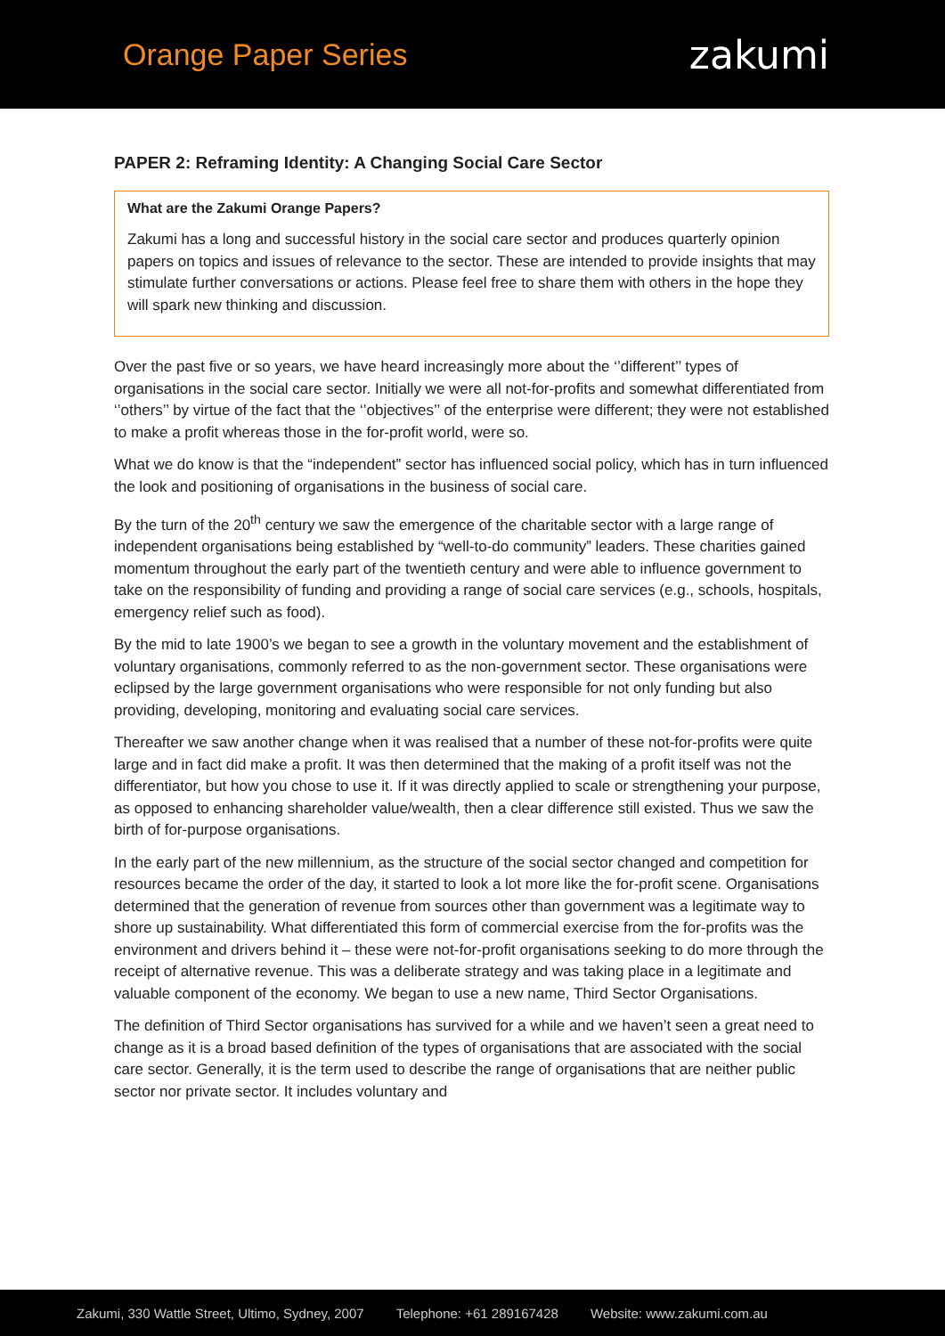Orange Paper Series
zakumi
PAPER 2: Reframing Identity: A Changing Social Care Sector
What are the Zakumi Orange Papers?
Zakumi has a long and successful history in the social care sector and produces quarterly opinion papers on topics and issues of relevance to the sector. These are intended to provide insights that may stimulate further conversations or actions. Please feel free to share them with others in the hope they will spark new thinking and discussion.
Over the past five or so years, we have heard increasingly more about the ‘’different’’ types of organisations in the social care sector. Initially we were all not-for-profits and somewhat differentiated from ‘’others’’ by virtue of the fact that the ‘’objectives’’ of the enterprise were different; they were not established to make a profit whereas those in the for-profit world, were so.
What we do know is that the “independent” sector has influenced social policy, which has in turn influenced the look and positioning of organisations in the business of social care.
By the turn of the 20<sup>th</sup> century we saw the emergence of the charitable sector with a large range of independent organisations being established by “well-to-do community” leaders. These charities gained momentum throughout the early part of the twentieth century and were able to influence government to take on the responsibility of funding and providing a range of social care services (e.g., schools, hospitals, emergency relief such as food).
By the mid to late 1900’s we began to see a growth in the voluntary movement and the establishment of voluntary organisations, commonly referred to as the non-government sector. These organisations were eclipsed by the large government organisations who were responsible for not only funding but also providing, developing, monitoring and evaluating social care services.
Thereafter we saw another change when it was realised that a number of these not-for-profits were quite large and in fact did make a profit. It was then determined that the making of a profit itself was not the differentiator, but how you chose to use it. If it was directly applied to scale or strengthening your purpose, as opposed to enhancing shareholder value/wealth, then a clear difference still existed. Thus we saw the birth of for-purpose organisations.
In the early part of the new millennium, as the structure of the social sector changed and competition for resources became the order of the day, it started to look a lot more like the for-profit scene. Organisations determined that the generation of revenue from sources other than government was a legitimate way to shore up sustainability. What differentiated this form of commercial exercise from the for-profits was the environment and drivers behind it – these were not-for-profit organisations seeking to do more through the receipt of alternative revenue. This was a deliberate strategy and was taking place in a legitimate and valuable component of the economy. We began to use a new name, Third Sector Organisations.
The definition of Third Sector organisations has survived for a while and we haven’t seen a great need to change as it is a broad based definition of the types of organisations that are associated with the social care sector. Generally, it is the term used to describe the range of organisations that are neither public sector nor private sector. It includes voluntary and
Zakumi, 330 Wattle Street, Ultimo, Sydney, 2007 Telephone: +61 289167428 Website: www.zakumi.com.au